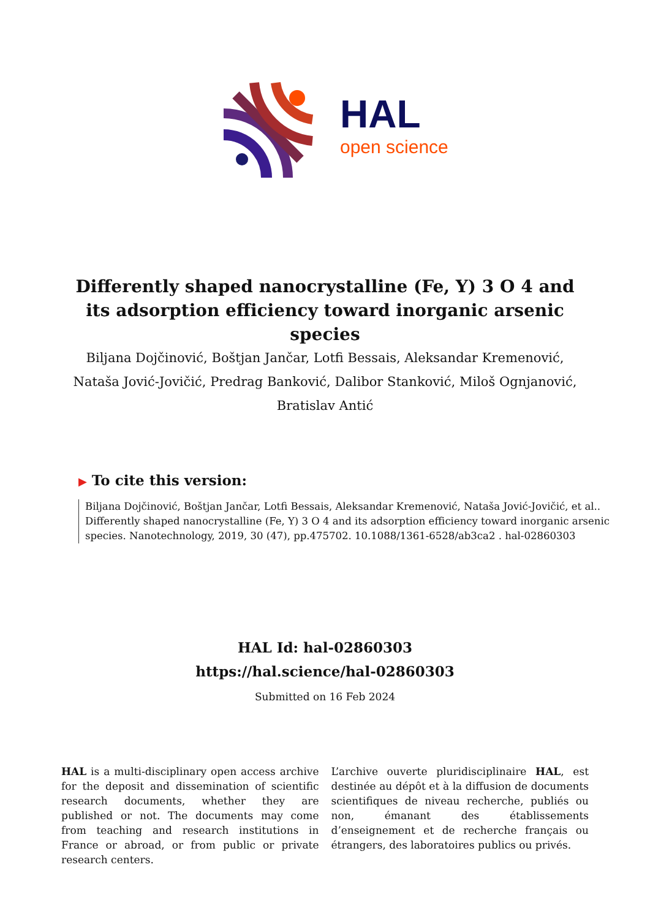HAL
open science
Differently shaped nanocrystalline (Fe, Y) 3 O 4 and its adsorption efficiency toward inorganic arsenic species
Biljana Dojčinović, Boštjan Jančar, Lotfi Bessais, Aleksandar Kremenović, Nataša Jović-Jovičić, Predrag Banković, Dalibor Stanković, Miloš Ognjanović, Bratislav Antić
▶ To cite this version:
Biljana Dojčinović, Boštjan Jančar, Lotfi Bessais, Aleksandar Kremenović, Nataša Jović-Jovičić, et al.. Differently shaped nanocrystalline (Fe, Y) 3 O 4 and its adsorption efficiency toward inorganic arsenic species. Nanotechnology, 2019, 30 (47), pp.475702. 10.1088/1361-6528/ab3ca2 . hal-02860303
HAL Id: hal-02860303
https://hal.science/hal-02860303
Submitted on 16 Feb 2024
HAL is a multi-disciplinary open access archive for the deposit and dissemination of scientific research documents, whether they are published or not. The documents may come from teaching and research institutions in France or abroad, or from public or private research centers.
L’archive ouverte pluridisciplinaire HAL, est destinée au dépôt et à la diffusion de documents scientifiques de niveau recherche, publiés ou non, émanant des établissements d’enseignement et de recherche français ou étrangers, des laboratoires publics ou privés.